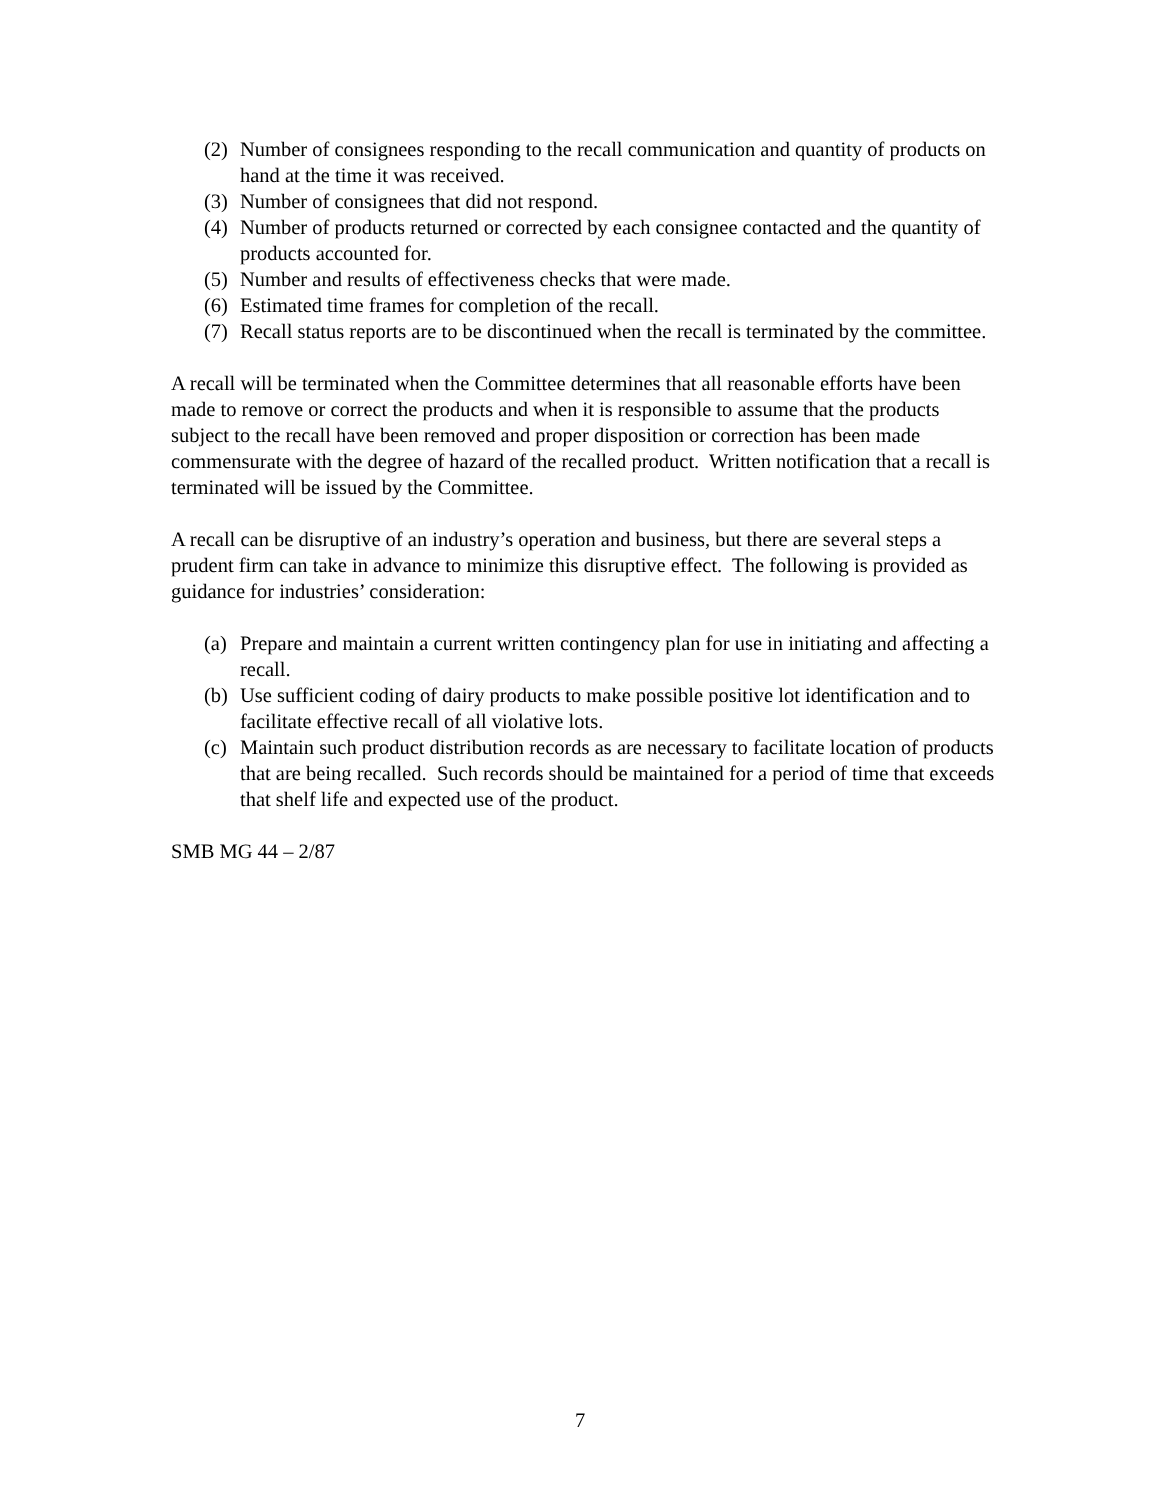(2) Number of consignees responding to the recall communication and quantity of products on hand at the time it was received.
(3) Number of consignees that did not respond.
(4) Number of products returned or corrected by each consignee contacted and the quantity of products accounted for.
(5) Number and results of effectiveness checks that were made.
(6) Estimated time frames for completion of the recall.
(7) Recall status reports are to be discontinued when the recall is terminated by the committee.
A recall will be terminated when the Committee determines that all reasonable efforts have been made to remove or correct the products and when it is responsible to assume that the products subject to the recall have been removed and proper disposition or correction has been made commensurate with the degree of hazard of the recalled product. Written notification that a recall is terminated will be issued by the Committee.
A recall can be disruptive of an industry’s operation and business, but there are several steps a prudent firm can take in advance to minimize this disruptive effect. The following is provided as guidance for industries’ consideration:
(a) Prepare and maintain a current written contingency plan for use in initiating and affecting a recall.
(b) Use sufficient coding of dairy products to make possible positive lot identification and to facilitate effective recall of all violative lots.
(c) Maintain such product distribution records as are necessary to facilitate location of products that are being recalled. Such records should be maintained for a period of time that exceeds that shelf life and expected use of the product.
SMB MG 44 – 2/87
7